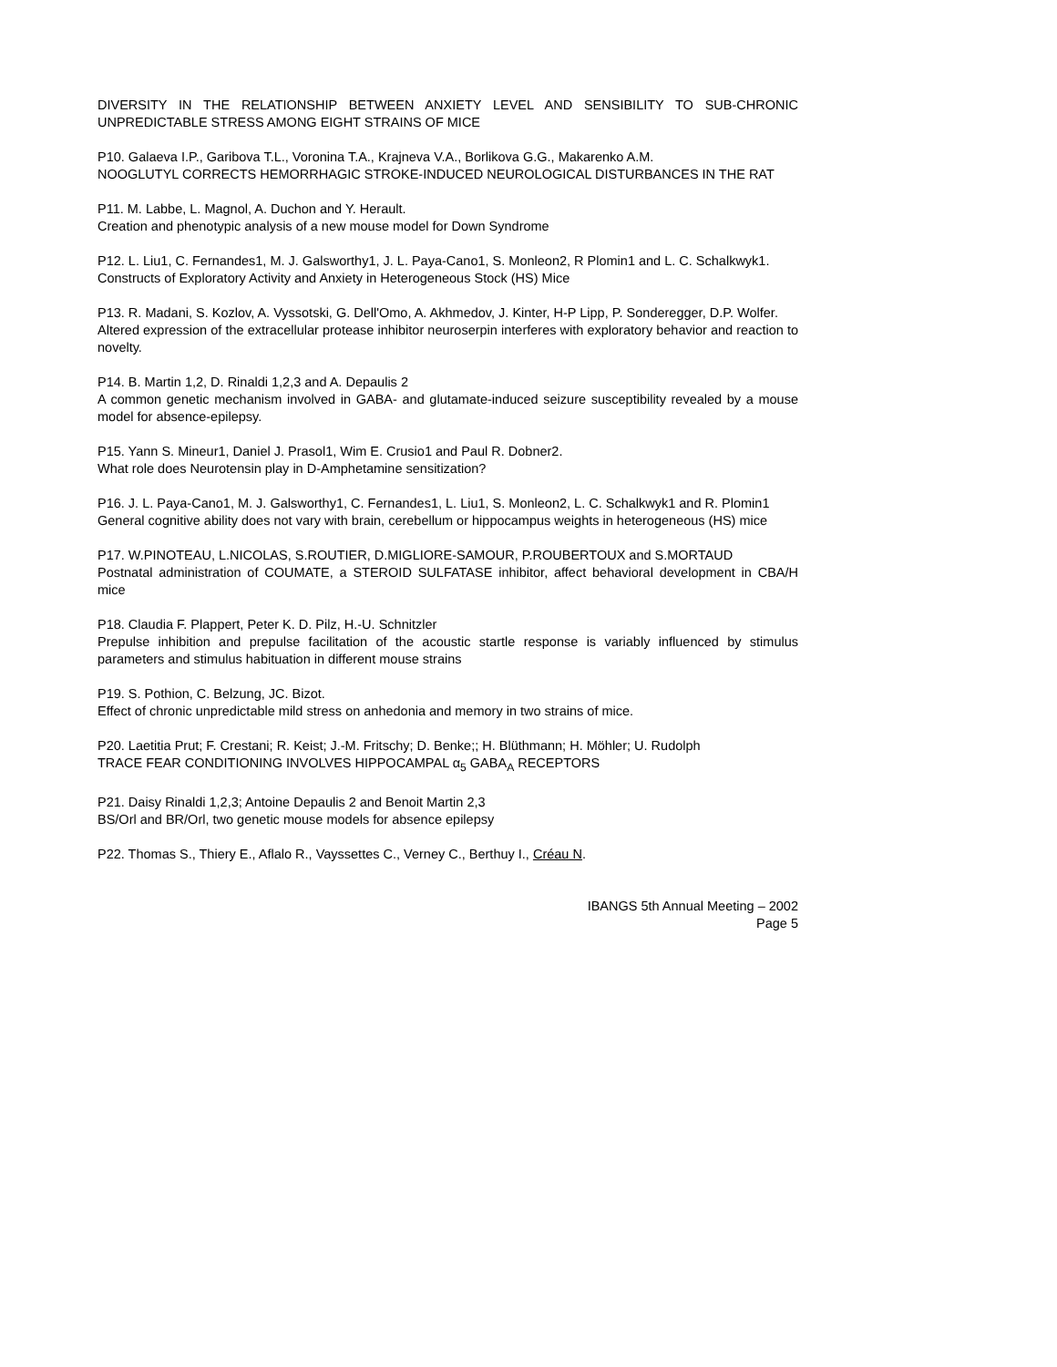DIVERSITY IN THE RELATIONSHIP BETWEEN ANXIETY LEVEL AND SENSIBILITY TO SUB-CHRONIC UNPREDICTABLE STRESS AMONG EIGHT STRAINS OF MICE
P10. Galaeva I.P., Garibova T.L., Voronina T.A., Krajneva V.A., Borlikova G.G., Makarenko A.M.
NOOGLUTYL CORRECTS HEMORRHAGIC STROKE-INDUCED NEUROLOGICAL DISTURBANCES IN THE RAT
P11. M. Labbe, L. Magnol, A. Duchon and Y. Herault.
Creation and phenotypic analysis of a new mouse model for Down Syndrome
P12. L. Liu1, C. Fernandes1, M. J. Galsworthy1, J. L. Paya-Cano1, S. Monleon2, R Plomin1 and L. C. Schalkwyk1.
Constructs of Exploratory Activity and Anxiety in Heterogeneous Stock (HS) Mice
P13. R. Madani, S. Kozlov, A. Vyssotski, G. Dell'Omo, A. Akhmedov, J. Kinter, H-P Lipp, P. Sonderegger, D.P. Wolfer.
Altered expression of the extracellular protease inhibitor neuroserpin interferes with exploratory behavior and reaction to novelty.
P14. B. Martin 1,2, D. Rinaldi 1,2,3 and A. Depaulis 2
A common genetic mechanism involved in GABA- and glutamate-induced seizure susceptibility revealed by a mouse model for absence-epilepsy.
P15. Yann S. Mineur1, Daniel J. Prasol1, Wim E. Crusio1 and Paul R. Dobner2.
What role does Neurotensin play in D-Amphetamine sensitization?
P16. J. L. Paya-Cano1, M. J. Galsworthy1, C. Fernandes1, L. Liu1, S. Monleon2, L. C. Schalkwyk1 and R. Plomin1
General cognitive ability does not vary with brain, cerebellum or hippocampus weights in heterogeneous (HS) mice
P17. W.PINOTEAU, L.NICOLAS, S.ROUTIER, D.MIGLIORE-SAMOUR, P.ROUBERTOUX and S.MORTAUD
Postnatal administration of COUMATE, a STEROID SULFATASE inhibitor, affect behavioral development in CBA/H mice
P18. Claudia F. Plappert, Peter K. D. Pilz, H.-U. Schnitzler
Prepulse inhibition and prepulse facilitation of the acoustic startle response is variably influenced by stimulus parameters and stimulus habituation in different mouse strains
P19. S. Pothion, C. Belzung, JC. Bizot.
Effect of chronic unpredictable mild stress on anhedonia and memory in two strains of mice.
P20. Laetitia Prut; F. Crestani; R. Keist; J.-M. Fritschy; D. Benke;; H. Blüthmann; H. Möhler; U. Rudolph
TRACE FEAR CONDITIONING INVOLVES HIPPOCAMPAL α<sub>5</sub> GABA<sub>A</sub> RECEPTORS
P21. Daisy Rinaldi 1,2,3; Antoine Depaulis 2 and Benoit Martin 2,3
BS/Orl and BR/Orl, two genetic mouse models for absence epilepsy
P22. Thomas S., Thiery E., Aflalo R., Vayssettes C., Verney C., Berthuy I., Créau N.
IBANGS 5th Annual Meeting – 2002
Page 5